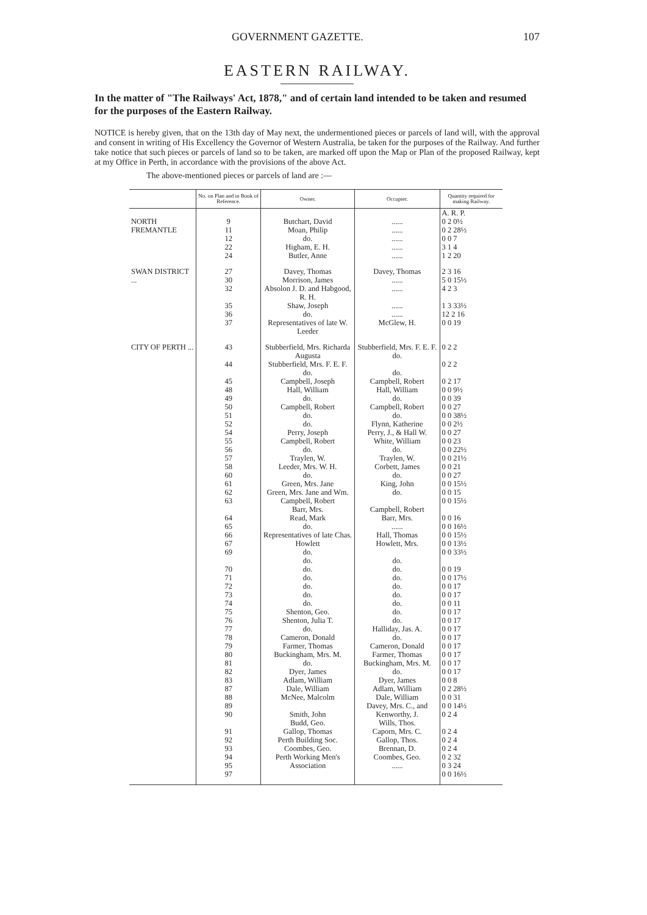GOVERNMENT GAZETTE. 107
EASTERN RAILWAY.
In the matter of "The Railways' Act, 1878," and of certain land intended to be taken and resumed for the purposes of the Eastern Railway.
NOTICE is hereby given, that on the 13th day of May next, the undermentioned pieces or parcels of land will, with the approval and consent in writing of His Excellency the Governor of Western Australia, be taken for the purposes of the Railway. And further take notice that such pieces or parcels of land so to be taken, are marked off upon the Map or Plan of the proposed Railway, kept at my Office in Perth, in accordance with the provisions of the above Act.
The above-mentioned pieces or parcels of land are :—
| | No. on Plan and in Book of Reference. | Owner. | Occupier. | Quantity required for making Railway. |
| --- | --- | --- | --- | --- |
| | | | | A. R. P. |
| NORTH FREMANTLE | 9 11 12 22 24 | Butchart, David Moan, Philip do. Higham, E. H. Butler, Anne | ...... ...... ...... ...... ...... | 0 2 0½ 0 2 28½ 0 0 7 3 1 4 1 2 20 |
| SWAN DISTRICT ... | 27 30 32 35 36 37 | Davey, Thomas Morrison, James Absolon J. D. and Habgood, R. H. Shaw, Joseph do. Representatives of late W. Leeder | Davey, Thomas ...... ...... ...... ...... McGlew, H. | 2 3 16 5 0 15½ 4 2 3 1 3 33½ 12 2 16 0 0 19 |
| CITY OF PERTH ... | 43 44 45 48 49 50 51 52 54 55 56 57 58 60 61 62 63 64 65 66 67 69 70 71 72 73 74 75 76 77 78 79 80 81 82 83 87 88 89 90 91 92 93 94 95 97 | Stubberfield, Mrs. Richarda Augusta Stubberfield, Mrs. F. E. F. do. Campbell, Joseph Hall, William do. Campbell, Robert do. do. Perry, Joseph Campbell, Robert do. Traylen, W. Leeder, Mrs. W. H. do. Green, Mrs. Jane Green, Mrs. Jane and Wm. Campbell, Robert Barr, Mrs. Read, Mark do. Representatives of late Chas. Howlett do. do. do. do. do. do. do. Shenton, Geo. Shenton, Julia T. do. Cameron, Donald Farmer, Thomas Buckingham, Mrs. M. do. Dyer, James Adlam, William Dale, William McNee, Malcolm Smith, John Budd, Geo. Gallop, Thomas Perth Building Soc. Coombes, Geo. Perth Working Men's Association | Stubberfield, Mrs. F. E. F. do. do. Campbell, Robert Hall, William do. Campbell, Robert do. Flynn, Katherine Perry, J., & Hall W. White, William do. Traylen, W. Corbett, James do. King, John do. Campbell, Robert Barr, Mrs. ...... Hall, Thomas Howlett, Mrs. do. do. do. do. do. do. do. do. Halliday, Jas. A. do. Cameron, Donald Farmer, Thomas Buckingham, Mrs. M. do. Dyer, James Adlam, William Dale, William Davey, Mrs. C., and Kenworthy, J. Wills, Thos. Caporn, Mrs. C. Gallop, Thos. Brennan, D. Coombes, Geo. ...... | 0 2 2 0 2 2 0 2 17 0 0 9½ 0 0 39 0 0 27 0 0 38½ 0 0 2½ 0 0 27 0 0 23 0 0 22½ 0 0 21½ 0 0 21 0 0 27 0 0 15½ 0 0 15 0 0 15½ 0 0 16 0 0 16½ 0 0 15½ 0 0 13½ 0 0 33½ 0 0 19 0 0 17½ 0 0 17 0 0 17 0 0 11 0 0 17 0 0 17 0 0 17 0 0 17 0 0 17 0 0 17 0 0 17 0 0 17 0 0 8 0 2 28½ 0 0 31 0 0 14½ 0 2 4 0 2 4 0 2 4 0 2 4 0 2 32 0 3 24 0 0 16½ |